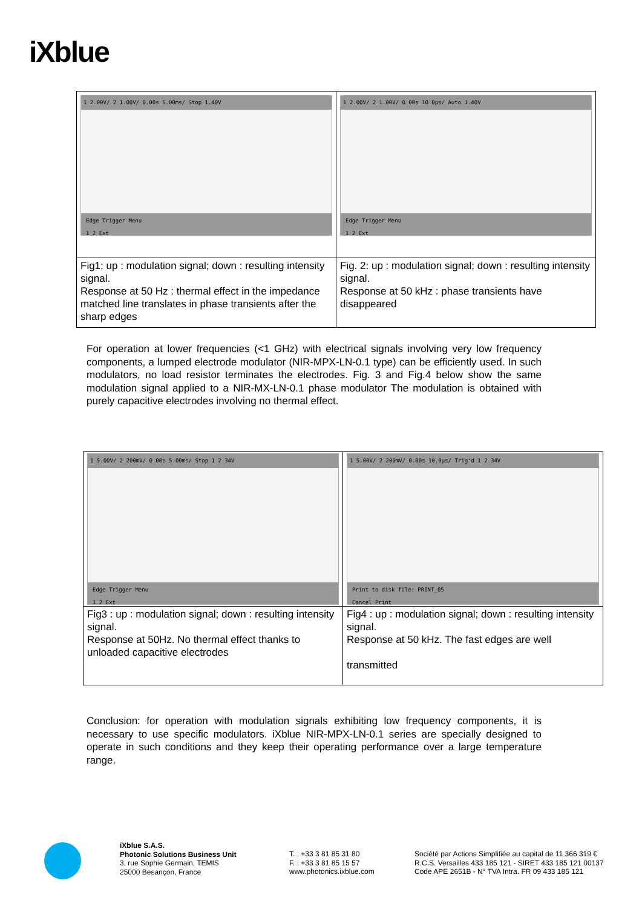iXblue
| 1 2.00V/ 2 1.00V/ 0.00s 5.00ms/ Stop 1.40V Edge Trigger Menu 1 2 Ext | 1 2.00V/ 2 1.00V/ 0.00s 10.0µs/ Auto 1.40V Edge Trigger Menu 1 2 Ext |
| Fig1: up : modulation signal; down : resulting intensity signal. Response at 50 Hz : thermal effect in the impedance matched line translates in phase transients after the sharp edges | Fig. 2: up : modulation signal; down : resulting intensity signal. Response at 50 kHz : phase transients have disappeared |
For operation at lower frequencies (<1 GHz) with electrical signals involving very low frequency components, a lumped electrode modulator (NIR-MPX-LN-0.1 type) can be efficiently used. In such modulators, no load resistor terminates the electrodes. Fig. 3 and Fig.4 below show the same modulation signal applied to a NIR-MX-LN-0.1 phase modulator The modulation is obtained with purely capacitive electrodes involving no thermal effect.
| 1 5.00V/ 2 200mV/ 0.00s 5.00ms/ Stop 1 2.34V Edge Trigger Menu 1 2 Ext | 1 5.00V/ 2 200mV/ 0.00s 10.0µs/ Trig'd 1 2.34V Print to disk file: PRINT_05 Cancel Print |
| Fig3 : up : modulation signal; down : resulting intensity signal. Response at 50Hz. No thermal effect thanks to unloaded capacitive electrodes | Fig4 : up : modulation signal; down : resulting intensity signal. Response at 50 kHz. The fast edges are well transmitted |
Conclusion: for operation with modulation signals exhibiting low frequency components, it is necessary to use specific modulators. iXblue NIR-MPX-LN-0.1 series are specially designed to operate in such conditions and they keep their operating performance over a large temperature range.
iXblue S.A.S.
Photonic Solutions Business Unit
3, rue Sophie Germain, TEMIS
25000 Besançon, France
T. : +33 3 81 85 31 80
F. : +33 3 81 85 15 57
www.photonics.ixblue.com
Société par Actions Simplifiée au capital de 11 366 319 €
R.C.S. Versailles 433 185 121 - SIRET 433 185 121 00137
Code APE 2651B - N° TVA Intra. FR 09 433 185 121